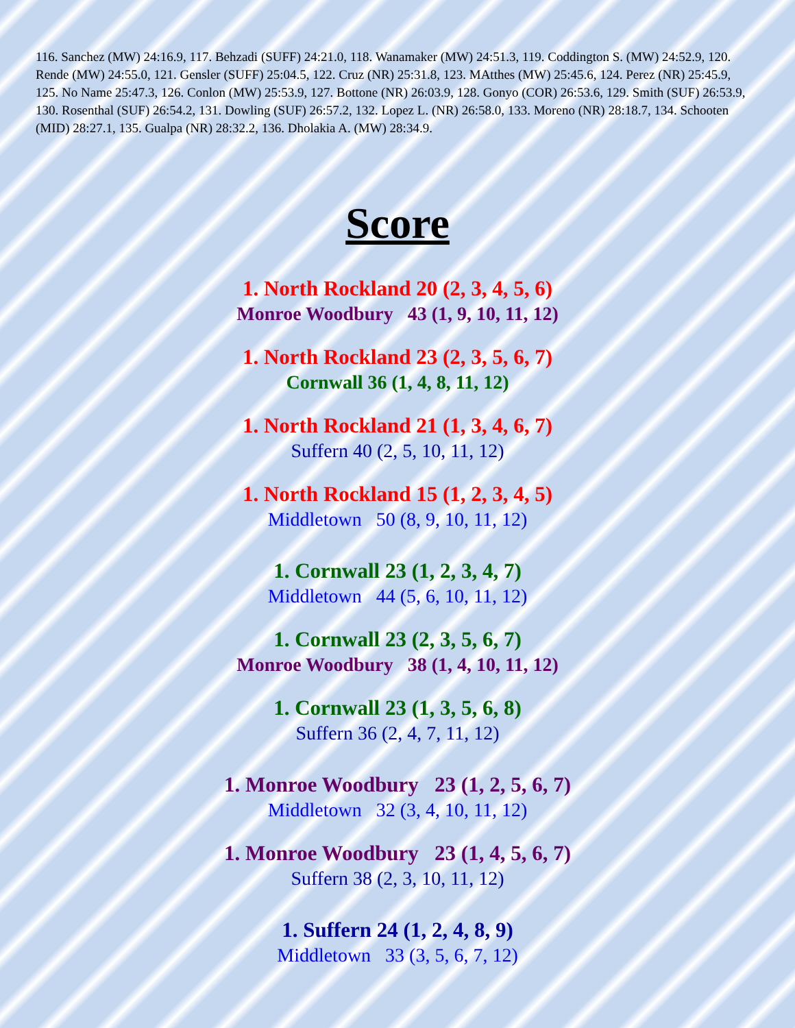116. Sanchez (MW) 24:16.9, 117. Behzadi (SUFF) 24:21.0, 118. Wanamaker (MW) 24:51.3, 119. Coddington S. (MW) 24:52.9, 120. Rende (MW) 24:55.0, 121. Gensler (SUFF) 25:04.5, 122. Cruz (NR) 25:31.8, 123. MAtthes (MW) 25:45.6, 124. Perez (NR) 25:45.9, 125. No Name 25:47.3, 126. Conlon (MW) 25:53.9, 127. Bottone (NR) 26:03.9, 128. Gonyo (COR) 26:53.6, 129. Smith (SUF) 26:53.9, 130. Rosenthal (SUF) 26:54.2, 131. Dowling (SUF) 26:57.2, 132. Lopez L. (NR) 26:58.0, 133. Moreno (NR) 28:18.7, 134. Schooten (MID) 28:27.1, 135. Gualpa (NR) 28:32.2, 136. Dholakia A. (MW) 28:34.9.
Score
1. North Rockland 20 (2, 3, 4, 5, 6)
Monroe Woodbury 43 (1, 9, 10, 11, 12)
1. North Rockland 23 (2, 3, 5, 6, 7)
Cornwall 36 (1, 4, 8, 11, 12)
1. North Rockland 21 (1, 3, 4, 6, 7)
Suffern 40 (2, 5, 10, 11, 12)
1. North Rockland 15 (1, 2, 3, 4, 5)
Middletown 50 (8, 9, 10, 11, 12)
1. Cornwall 23 (1, 2, 3, 4, 7)
Middletown 44 (5, 6, 10, 11, 12)
1. Cornwall 23 (2, 3, 5, 6, 7)
Monroe Woodbury 38 (1, 4, 10, 11, 12)
1. Cornwall 23 (1, 3, 5, 6, 8)
Suffern 36 (2, 4, 7, 11, 12)
1. Monroe Woodbury 23 (1, 2, 5, 6, 7)
Middletown 32 (3, 4, 10, 11, 12)
1. Monroe Woodbury 23 (1, 4, 5, 6, 7)
Suffern 38 (2, 3, 10, 11, 12)
1. Suffern 24 (1, 2, 4, 8, 9)
Middletown 33 (3, 5, 6, 7, 12)